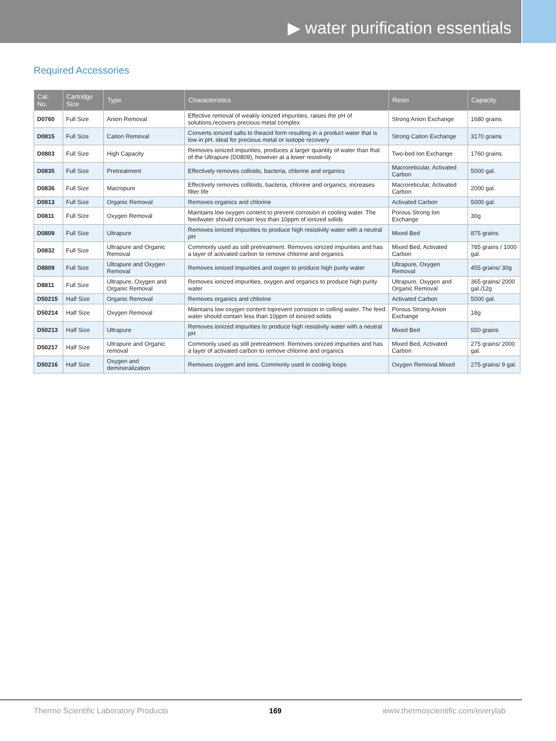▶ water purification essentials
Required Accessories
| Cat. No. | Cartridge Size | Type | Characteristics | Resin | Capacity |
| --- | --- | --- | --- | --- | --- |
| D0760 | Full Size | Anion Removal | Effective removal of weakly ionized impurities, raises the pH of solutions,recovers precious metal complex | Strong Anion Exchange | 1680 grains |
| D0815 | Full Size | Cation Removal | Converts ionized salts to theacid form resulting in a product water that is low in pH, ideal for precious metal or isotope recovery | Strong Cation Exchange | 3170 grains |
| D0803 | Full Size | High Capacity | Removes ionized impurities, produces a larger quantity of water than that of the Ultrapure (D0809), however at a lower resistivity | Two-bed Ion Exchange | 1760 grains |
| D0835 | Full Size | Pretreatment | Effectively removes colloids, bacteria, chlorine and organics | Macroreticular, Activated Carbon | 5000 gal. |
| D0836 | Full Size | Macropure | Effectively removes collloids, bacteria, chlorine and organics, increases filter life | Macroreticular, Activated Carbon | 2000 gal. |
| D0813 | Full Size | Organic Removal | Removes organics and chlorine | Activated Carbon | 5000 gal. |
| D0811 | Full Size | Oxygen Removal | Maintains low oxygen content to prevent corrosion in cooling water. The feedwater should contain less than 10ppm of ionized solids | Porous Strong Ion Exchange | 30g |
| D0809 | Full Size | Ultrapure | Removes ionized impurities to produce high resistivity water with a neutral pH | Mixed Bed | 875 grains |
| D0832 | Full Size | Ultrapure and Organic Removal | Commonly used as still pretreatment. Removes ionized impurities and has a layer of activated carbon to remove chlorine and organics | Mixed Bed, Activated Carbon | 785 grains / 1000 gal. |
| D8809 | Full Size | Ultrapure and Oxygen Removal | Removes ionized impurities and oxgen to produce high purity water | Ultrapure, Oxygen Removal | 455 grains/ 30g |
| D8811 | Full Size | Ultrapure, Oxygen and Organic Removal | Removes ionized impurities, oxygen and organics to produce high purity water | Ultrapure, Oxygen and Organic Removal | 365 grains/ 2000 gal./12g |
| D50215 | Half Size | Organic Removal | Removes organics and chlorine | Activated Carbon | 5000 gal. |
| D50214 | Half Size | Oxygen Removal | Maintains low oxygen content toprevent corrosion in colling water. The feed water should contain less than 10ppm of ionized solids | Porous Strong Anion Exchange | 18g |
| D50213 | Half Size | Ultrapure | Removes ionized impurities to produce high resistivity water with a neutral pH | Mixed Bed | 550 grains |
| D50217 | Half Size | Ultrapure and Organic removal | Commonly used as still pretreatment. Removes ionized impurities and has a layer of activated carbon to remove chlorine and organics | Mixed Bed, Activated Carbon | 275 grains/ 2000 gal. |
| D50216 | Half Size | Oxygen and demineralization | Removes oxygen and ions. Commonly used in cooling loops | Oxygen Removal Mixed | 275 grains/ 9 gal. |
Thermo Scientific Laboratory Products 169 www.thermoscientific.com/everylab